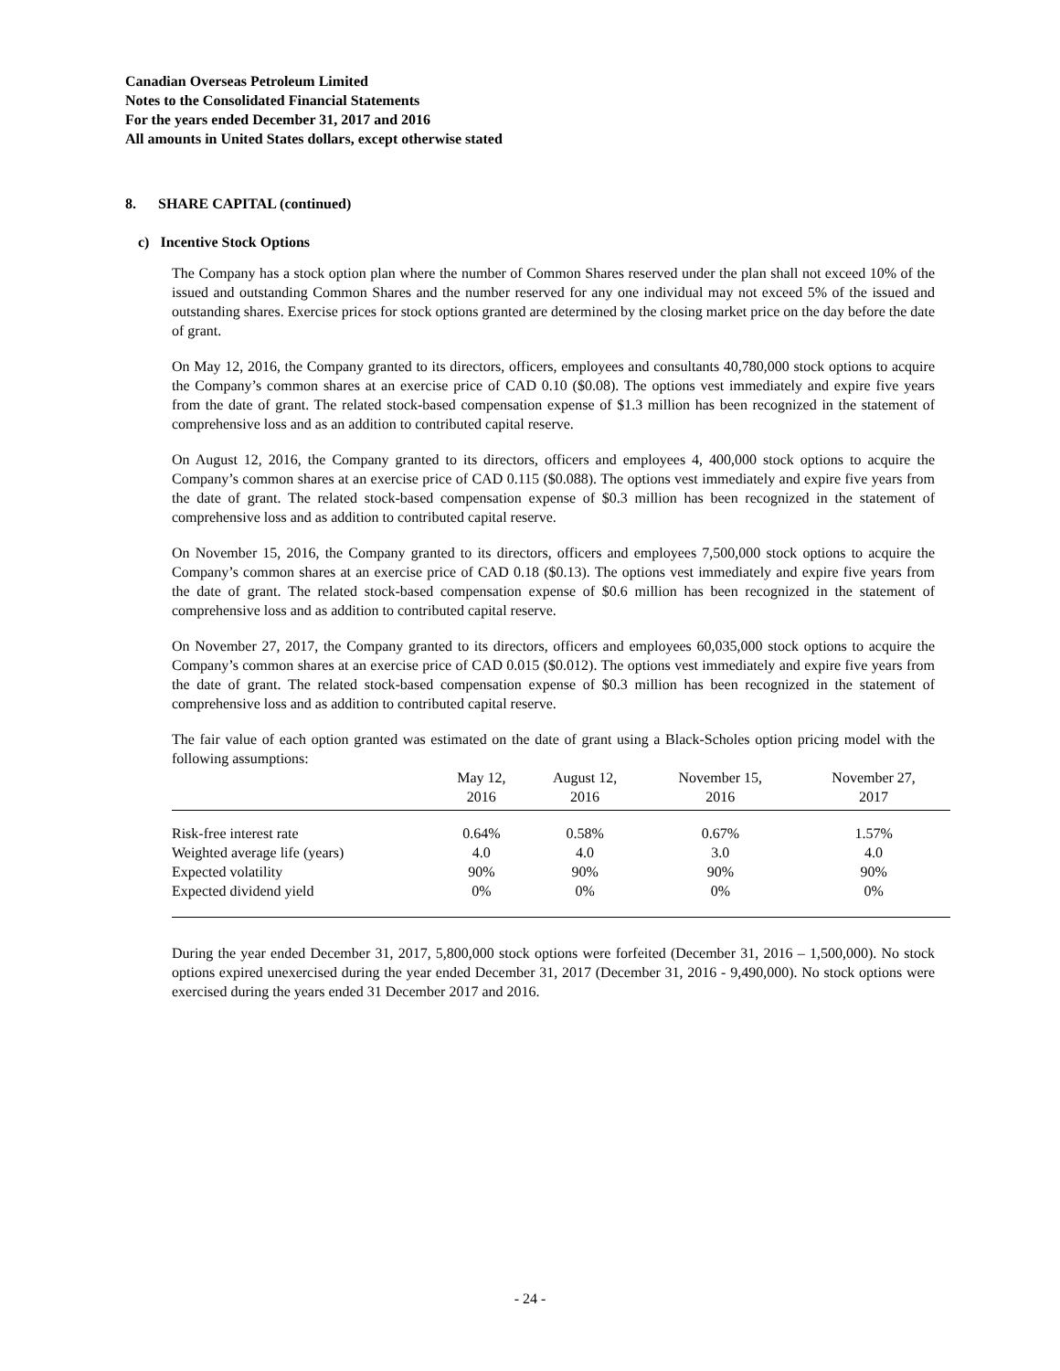Canadian Overseas Petroleum Limited
Notes to the Consolidated Financial Statements
For the years ended December 31, 2017 and 2016
All amounts in United States dollars, except otherwise stated
8. SHARE CAPITAL (continued)
c) Incentive Stock Options
The Company has a stock option plan where the number of Common Shares reserved under the plan shall not exceed 10% of the issued and outstanding Common Shares and the number reserved for any one individual may not exceed 5% of the issued and outstanding shares. Exercise prices for stock options granted are determined by the closing market price on the day before the date of grant.
On May 12, 2016, the Company granted to its directors, officers, employees and consultants 40,780,000 stock options to acquire the Company’s common shares at an exercise price of CAD 0.10 ($0.08). The options vest immediately and expire five years from the date of grant. The related stock-based compensation expense of $1.3 million has been recognized in the statement of comprehensive loss and as an addition to contributed capital reserve.
On August 12, 2016, the Company granted to its directors, officers and employees 4, 400,000 stock options to acquire the Company’s common shares at an exercise price of CAD 0.115 ($0.088). The options vest immediately and expire five years from the date of grant. The related stock-based compensation expense of $0.3 million has been recognized in the statement of comprehensive loss and as addition to contributed capital reserve.
On November 15, 2016, the Company granted to its directors, officers and employees 7,500,000 stock options to acquire the Company’s common shares at an exercise price of CAD 0.18 ($0.13). The options vest immediately and expire five years from the date of grant. The related stock-based compensation expense of $0.6 million has been recognized in the statement of comprehensive loss and as addition to contributed capital reserve.
On November 27, 2017, the Company granted to its directors, officers and employees 60,035,000 stock options to acquire the Company’s common shares at an exercise price of CAD 0.015 ($0.012). The options vest immediately and expire five years from the date of grant. The related stock-based compensation expense of $0.3 million has been recognized in the statement of comprehensive loss and as addition to contributed capital reserve.
The fair value of each option granted was estimated on the date of grant using a Black-Scholes option pricing model with the following assumptions:
| | May 12, 2016 | August 12, 2016 | November 15, 2016 | November 27, 2017 |
| --- | --- | --- | --- | --- |
| Risk-free interest rate | 0.64% | 0.58% | 0.67% | 1.57% |
| Weighted average life (years) | 4.0 | 4.0 | 3.0 | 4.0 |
| Expected volatility | 90% | 90% | 90% | 90% |
| Expected dividend yield | 0% | 0% | 0% | 0% |
During the year ended December 31, 2017, 5,800,000 stock options were forfeited (December 31, 2016 – 1,500,000). No stock options expired unexercised during the year ended December 31, 2017 (December 31, 2016 - 9,490,000). No stock options were exercised during the years ended 31 December 2017 and 2016.
- 24 -